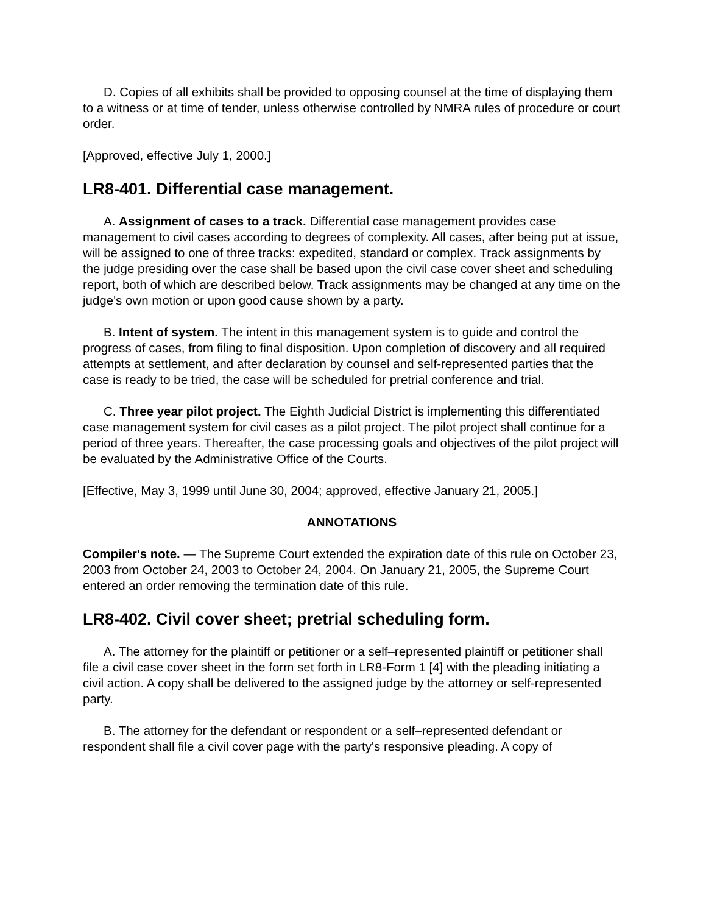D. Copies of all exhibits shall be provided to opposing counsel at the time of displaying them to a witness or at time of tender, unless otherwise controlled by NMRA rules of procedure or court order.
[Approved, effective July 1, 2000.]
LR8-401. Differential case management.
A. Assignment of cases to a track. Differential case management provides case management to civil cases according to degrees of complexity. All cases, after being put at issue, will be assigned to one of three tracks: expedited, standard or complex. Track assignments by the judge presiding over the case shall be based upon the civil case cover sheet and scheduling report, both of which are described below. Track assignments may be changed at any time on the judge's own motion or upon good cause shown by a party.
B. Intent of system. The intent in this management system is to guide and control the progress of cases, from filing to final disposition. Upon completion of discovery and all required attempts at settlement, and after declaration by counsel and self-represented parties that the case is ready to be tried, the case will be scheduled for pretrial conference and trial.
C. Three year pilot project. The Eighth Judicial District is implementing this differentiated case management system for civil cases as a pilot project. The pilot project shall continue for a period of three years. Thereafter, the case processing goals and objectives of the pilot project will be evaluated by the Administrative Office of the Courts.
[Effective, May 3, 1999 until June 30, 2004; approved, effective January 21, 2005.]
ANNOTATIONS
Compiler's note. — The Supreme Court extended the expiration date of this rule on October 23, 2003 from October 24, 2003 to October 24, 2004. On January 21, 2005, the Supreme Court entered an order removing the termination date of this rule.
LR8-402. Civil cover sheet; pretrial scheduling form.
A. The attorney for the plaintiff or petitioner or a self–represented plaintiff or petitioner shall file a civil case cover sheet in the form set forth in LR8-Form 1 [4] with the pleading initiating a civil action. A copy shall be delivered to the assigned judge by the attorney or self-represented party.
B. The attorney for the defendant or respondent or a self–represented defendant or respondent shall file a civil cover page with the party's responsive pleading. A copy of